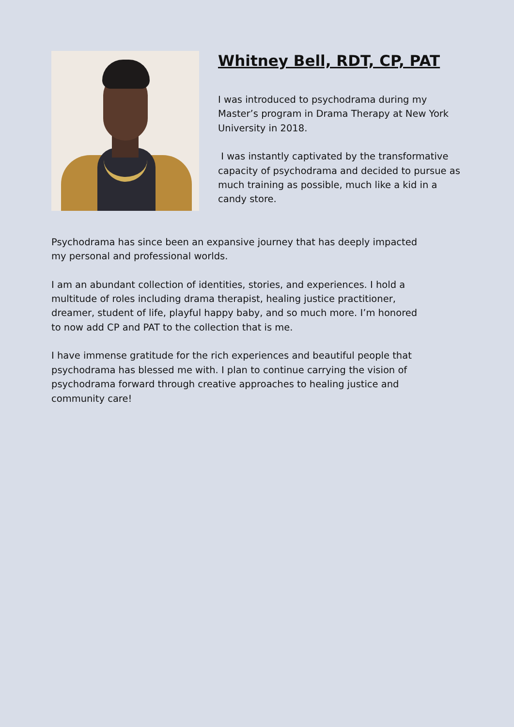Whitney Bell, RDT, CP, PAT
I was introduced to psychodrama during my Master’s program in Drama Therapy at New York University in 2018.
I was instantly captivated by the transformative capacity of psychodrama and decided to pursue as much training as possible, much like a kid in a candy store.
Psychodrama has since been an expansive journey that has deeply impacted
my personal and professional worlds.
I am an abundant collection of identities, stories, and experiences. I hold a
multitude of roles including drama therapist, healing justice practitioner,
dreamer, student of life, playful happy baby, and so much more. I’m honored
to now add CP and PAT to the collection that is me.
I have immense gratitude for the rich experiences and beautiful people that
psychodrama has blessed me with. I plan to continue carrying the vision of
psychodrama forward through creative approaches to healing justice and
community care!